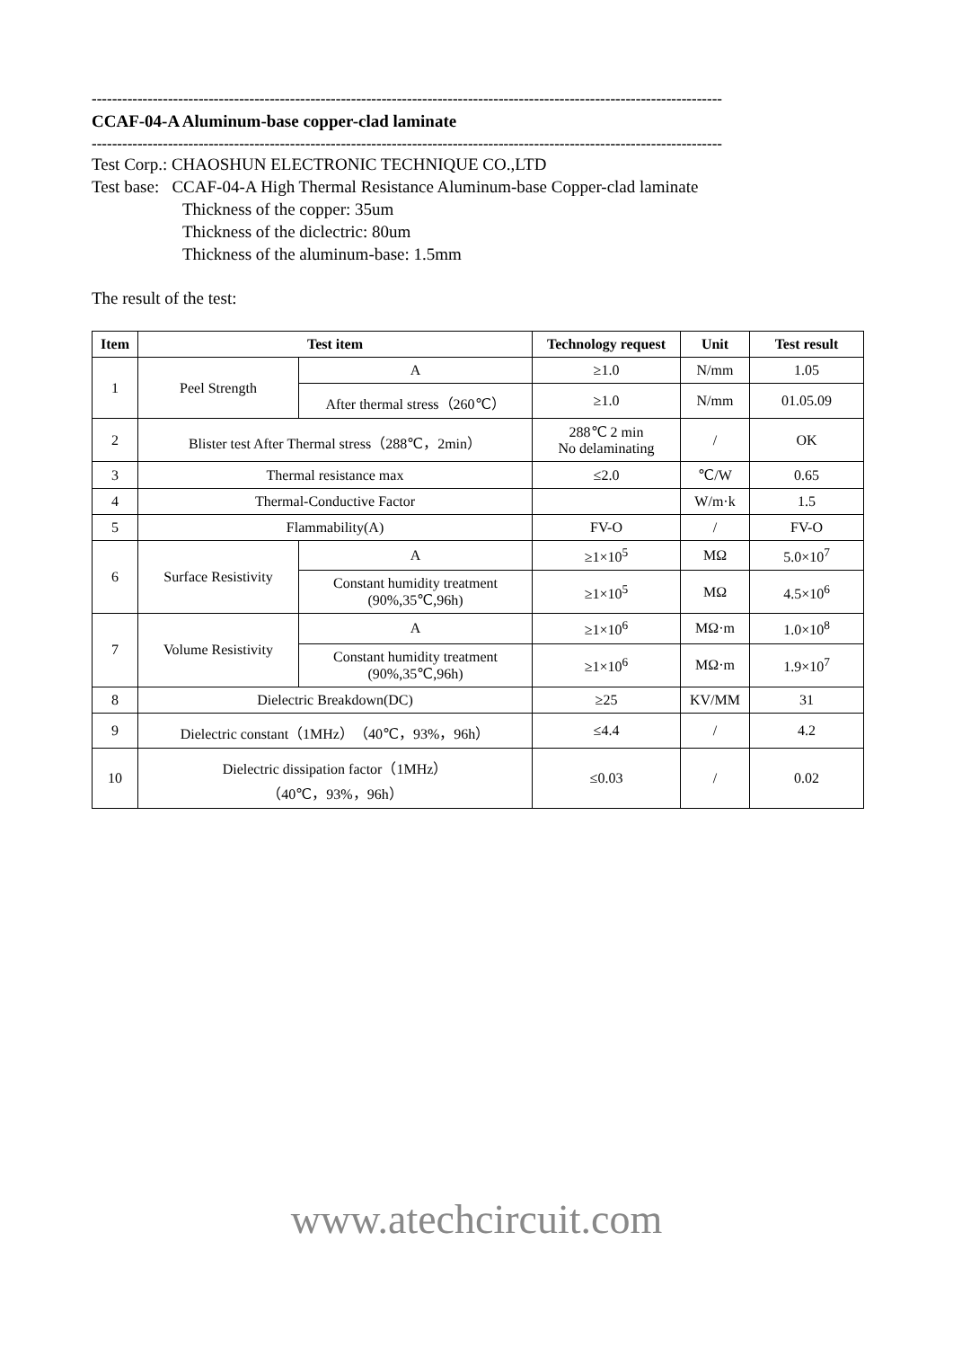----------------------------------------------------------------------------------------------------------------------------
CCAF-04-A Aluminum-base copper-clad laminate
----------------------------------------------------------------------------------------------------------------------------
Test Corp.: CHAOSHUN ELECTRONIC TECHNIQUE CO.,LTD
Test base: CCAF-04-A High Thermal Resistance Aluminum-base Copper-clad laminate
Thickness of the copper: 35um
Thickness of the diclectric: 80um
Thickness of the aluminum-base: 1.5mm
The result of the test:
| Item | Test item | | Technology request | Unit | Test result |
| --- | --- | --- | --- | --- | --- |
| 1 | Peel Strength | A | ≥1.0 | N/mm | 1.05 |
| | | After thermal stress（260℃） | ≥1.0 | N/mm | 01.05.09 |
| 2 | Blister test After Thermal stress（288℃，2min） | | 288℃ 2 min No delaminating | / | OK |
| 3 | Thermal resistance max | | ≤2.0 | ℃/W | 0.65 |
| 4 | Thermal-Conductive Factor | | | W/m·k | 1.5 |
| 5 | Flammability(A) | | FV-O | / | FV-O |
| 6 | Surface Resistivity | A | ≥1×10<sup>5</sup> | MΩ | 5.0×10<sup>7</sup> |
| | | Constant humidity treatment (90%,35℃,96h) | ≥1×10<sup>5</sup> | MΩ | 4.5×10<sup>6</sup> |
| 7 | Volume Resistivity | A | ≥1×10<sup>6</sup> | MΩ·m | 1.0×10<sup>8</sup> |
| | | Constant humidity treatment (90%,35℃,96h) | ≥1×10<sup>6</sup> | MΩ·m | 1.9×10<sup>7</sup> |
| 8 | Dielectric Breakdown(DC) | | ≥25 | KV/MM | 31 |
| 9 | Dielectric constant（1MHz）（40℃，93%，96h） | | ≤4.4 | / | 4.2 |
| 10 | Dielectric dissipation factor（1MHz） （40℃，93%，96h） | | ≤0.03 | / | 0.02 |
www.atechcircuit.com